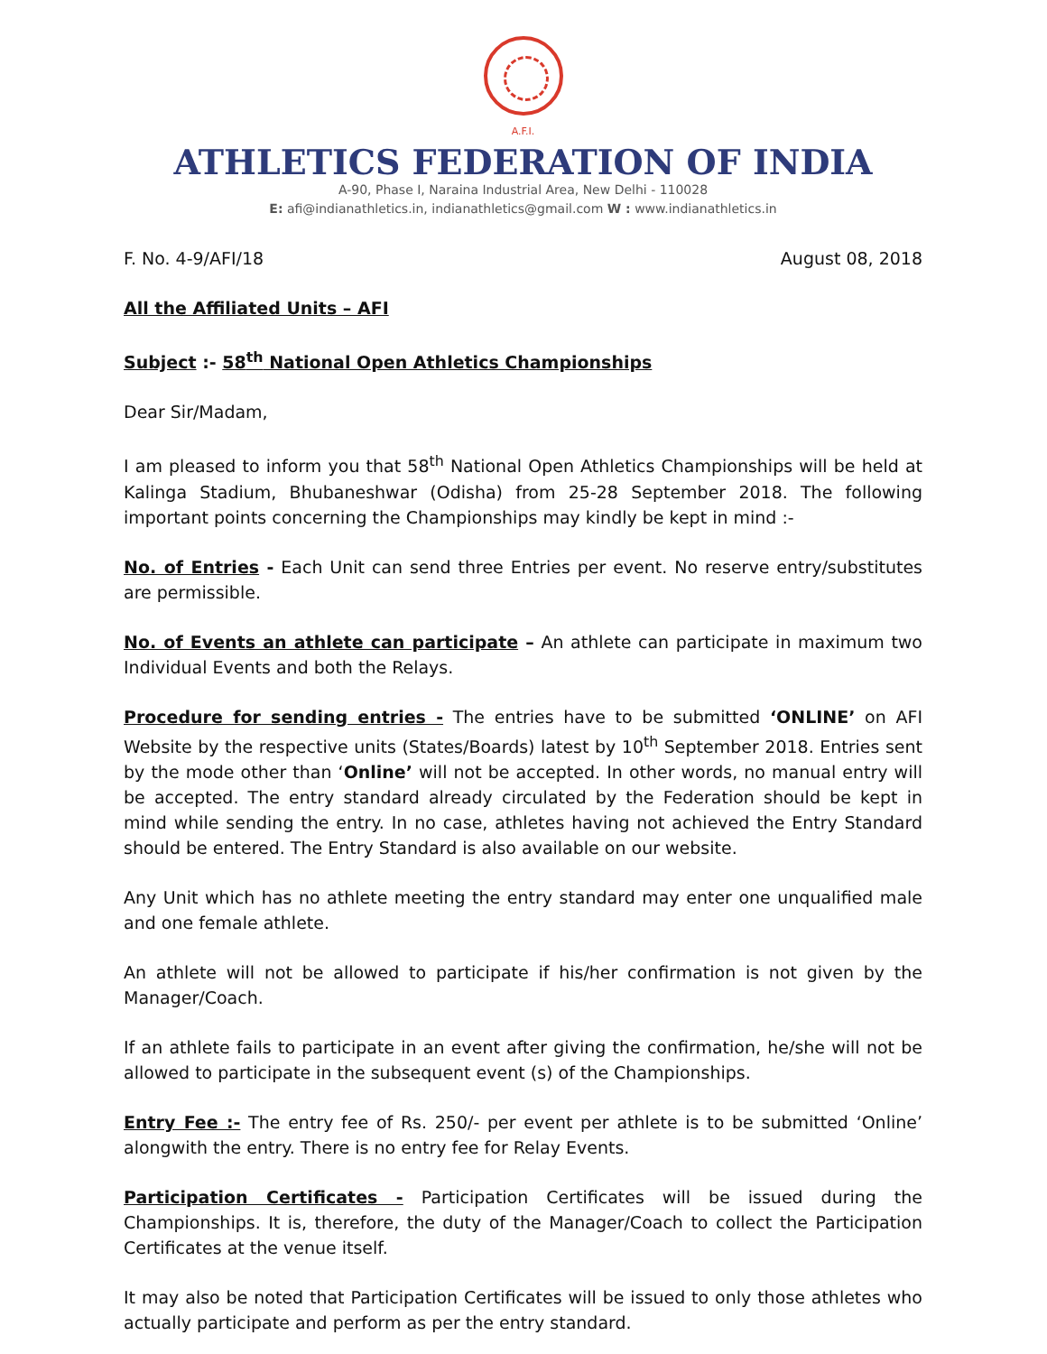A.F.I.
ATHLETICS FEDERATION OF INDIA
A-90, Phase I, Naraina Industrial Area, New Delhi - 110028
E: afi@indianathletics.in, indianathletics@gmail.com W : www.indianathletics.in
F. No. 4-9/AFI/18 August 08, 2018
All the Affiliated Units – AFI
Subject :- 58<sup>th</sup> National Open Athletics Championships
Dear Sir/Madam,
I am pleased to inform you that 58<sup>th</sup> National Open Athletics Championships will be held at Kalinga Stadium, Bhubaneshwar (Odisha) from 25-28 September 2018. The following important points concerning the Championships may kindly be kept in mind :-
No. of Entries - Each Unit can send three Entries per event. No reserve entry/substitutes are permissible.
No. of Events an athlete can participate – An athlete can participate in maximum two Individual Events and both the Relays.
Procedure for sending entries - The entries have to be submitted ‘ONLINE’ on AFI Website by the respective units (States/Boards) latest by 10<sup>th</sup> September 2018. Entries sent by the mode other than ‘Online’ will not be accepted. In other words, no manual entry will be accepted. The entry standard already circulated by the Federation should be kept in mind while sending the entry. In no case, athletes having not achieved the Entry Standard should be entered. The Entry Standard is also available on our website.
Any Unit which has no athlete meeting the entry standard may enter one unqualified male and one female athlete.
An athlete will not be allowed to participate if his/her confirmation is not given by the Manager/Coach.
If an athlete fails to participate in an event after giving the confirmation, he/she will not be allowed to participate in the subsequent event (s) of the Championships.
Entry Fee :- The entry fee of Rs. 250/- per event per athlete is to be submitted ‘Online’ alongwith the entry. There is no entry fee for Relay Events.
Participation Certificates - Participation Certificates will be issued during the Championships. It is, therefore, the duty of the Manager/Coach to collect the Participation Certificates at the venue itself.
It may also be noted that Participation Certificates will be issued to only those athletes who actually participate and perform as per the entry standard.